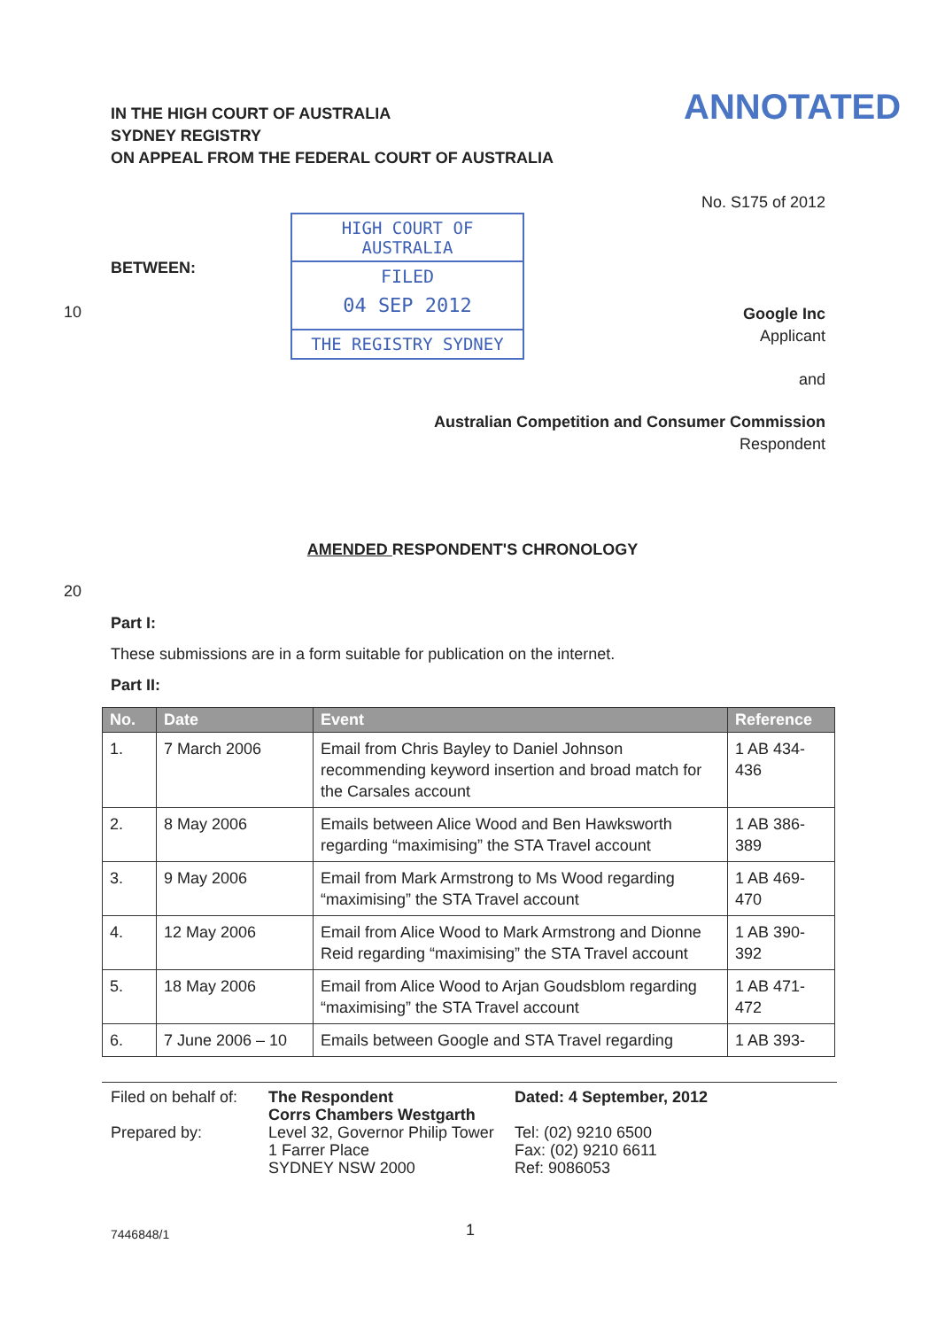IN THE HIGH COURT OF AUSTRALIA
SYDNEY REGISTRY
ON APPEAL FROM THE FEDERAL COURT OF AUSTRALIA
ANNOTATED
No. S175 of 2012
BETWEEN:
HIGH COURT OF AUSTRALIA
FILED
04 SEP 2012
THE REGISTRY SYDNEY
10
Google Inc
Applicant
and
Australian Competition and Consumer Commission
Respondent
AMENDED RESPONDENT'S CHRONOLOGY
20
Part I:
These submissions are in a form suitable for publication on the internet.
Part II:
| No. | Date | Event | Reference |
| --- | --- | --- | --- |
| 1. | 7 March 2006 | Email from Chris Bayley to Daniel Johnson recommending keyword insertion and broad match for the Carsales account | 1 AB 434-436 |
| 2. | 8 May 2006 | Emails between Alice Wood and Ben Hawksworth regarding “maximising” the STA Travel account | 1 AB 386-389 |
| 3. | 9 May 2006 | Email from Mark Armstrong to Ms Wood regarding “maximising” the STA Travel account | 1 AB 469-470 |
| 4. | 12 May 2006 | Email from Alice Wood to Mark Armstrong and Dionne Reid regarding “maximising” the STA Travel account | 1 AB 390-392 |
| 5. | 18 May 2006 | Email from Alice Wood to Arjan Goudsblom regarding “maximising” the STA Travel account | 1 AB 471-472 |
| 6. | 7 June 2006 – 10 | Emails between Google and STA Travel regarding | 1 AB 393- |
Filed on behalf of:
Prepared by:
The Respondent
Corrs Chambers Westgarth
Level 32, Governor Philip Tower
1 Farrer Place
SYDNEY NSW 2000
Dated: 4 September, 2012
Tel: (02) 9210 6500
Fax: (02) 9210 6611
Ref: 9086053
7446848/1 1